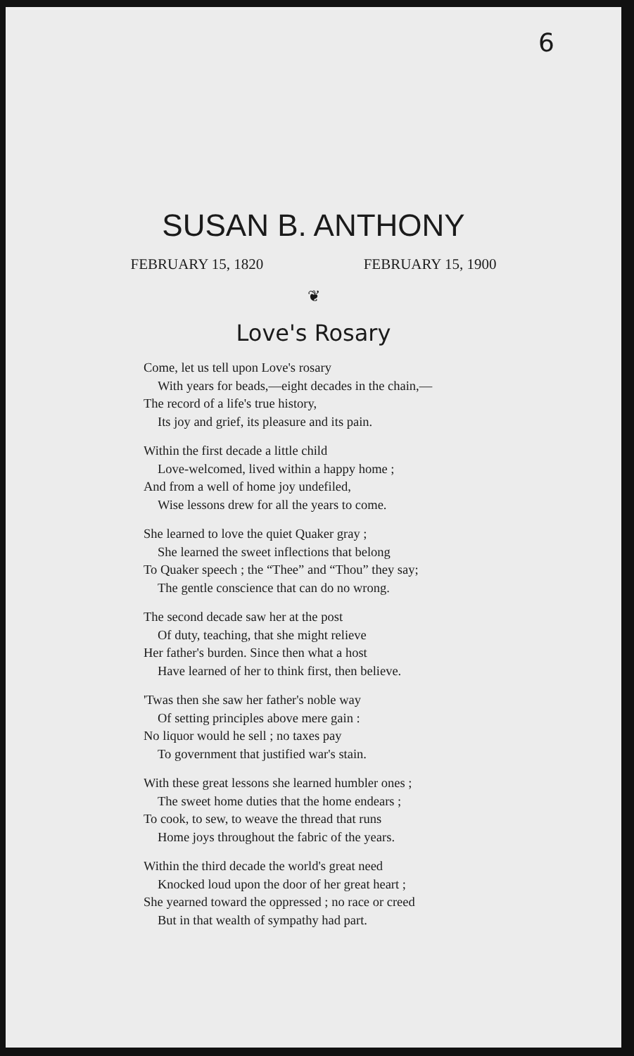6
SUSAN B. ANTHONY
FEBRUARY 15, 1820 FEBRUARY 15, 1900
❦
Love's Rosary
Come, let us tell upon Love's rosary
With years for beads,—eight decades in the chain,—
The record of a life's true history,
Its joy and grief, its pleasure and its pain.
Within the first decade a little child
Love-welcomed, lived within a happy home ;
And from a well of home joy undefiled,
Wise lessons drew for all the years to come.
She learned to love the quiet Quaker gray ;
She learned the sweet inflections that belong
To Quaker speech ; the “Thee” and “Thou” they say;
The gentle conscience that can do no wrong.
The second decade saw her at the post
Of duty, teaching, that she might relieve
Her father's burden. Since then what a host
Have learned of her to think first, then believe.
'Twas then she saw her father's noble way
Of setting principles above mere gain :
No liquor would he sell ; no taxes pay
To government that justified war's stain.
With these great lessons she learned humbler ones ;
The sweet home duties that the home endears ;
To cook, to sew, to weave the thread that runs
Home joys throughout the fabric of the years.
Within the third decade the world's great need
Knocked loud upon the door of her great heart ;
She yearned toward the oppressed ; no race or creed
But in that wealth of sympathy had part.